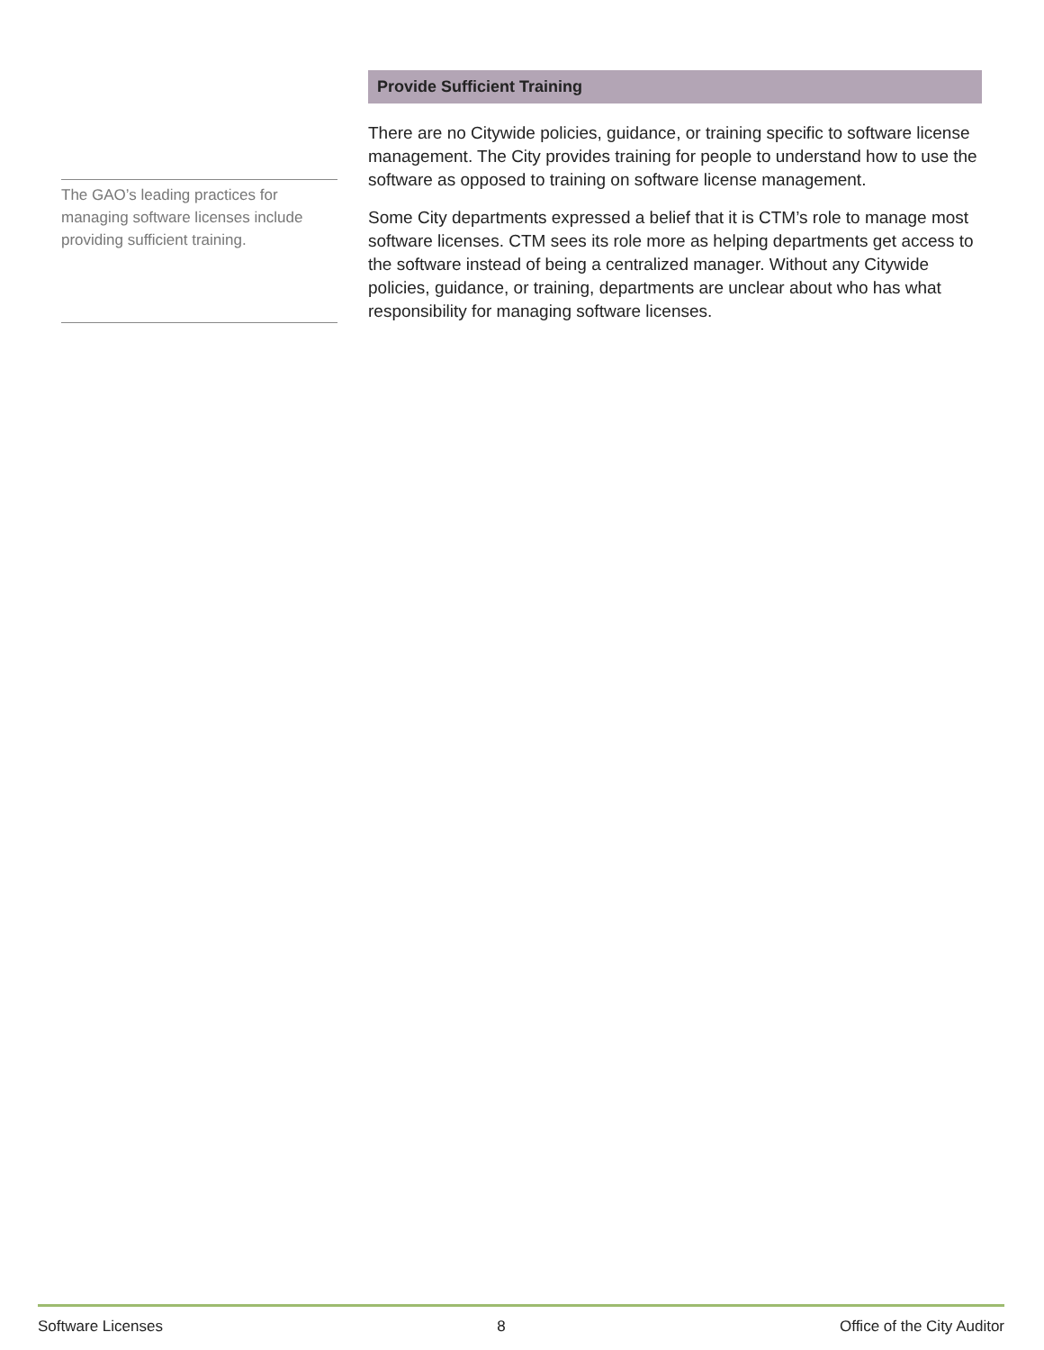The GAO’s leading practices for managing software licenses include providing sufficient training.
Provide Sufficient Training
There are no Citywide policies, guidance, or training specific to software license management. The City provides training for people to understand how to use the software as opposed to training on software license management.
Some City departments expressed a belief that it is CTM’s role to manage most software licenses. CTM sees its role more as helping departments get access to the software instead of being a centralized manager. Without any Citywide policies, guidance, or training, departments are unclear about who has what responsibility for managing software licenses.
Software Licenses 8 Office of the City Auditor